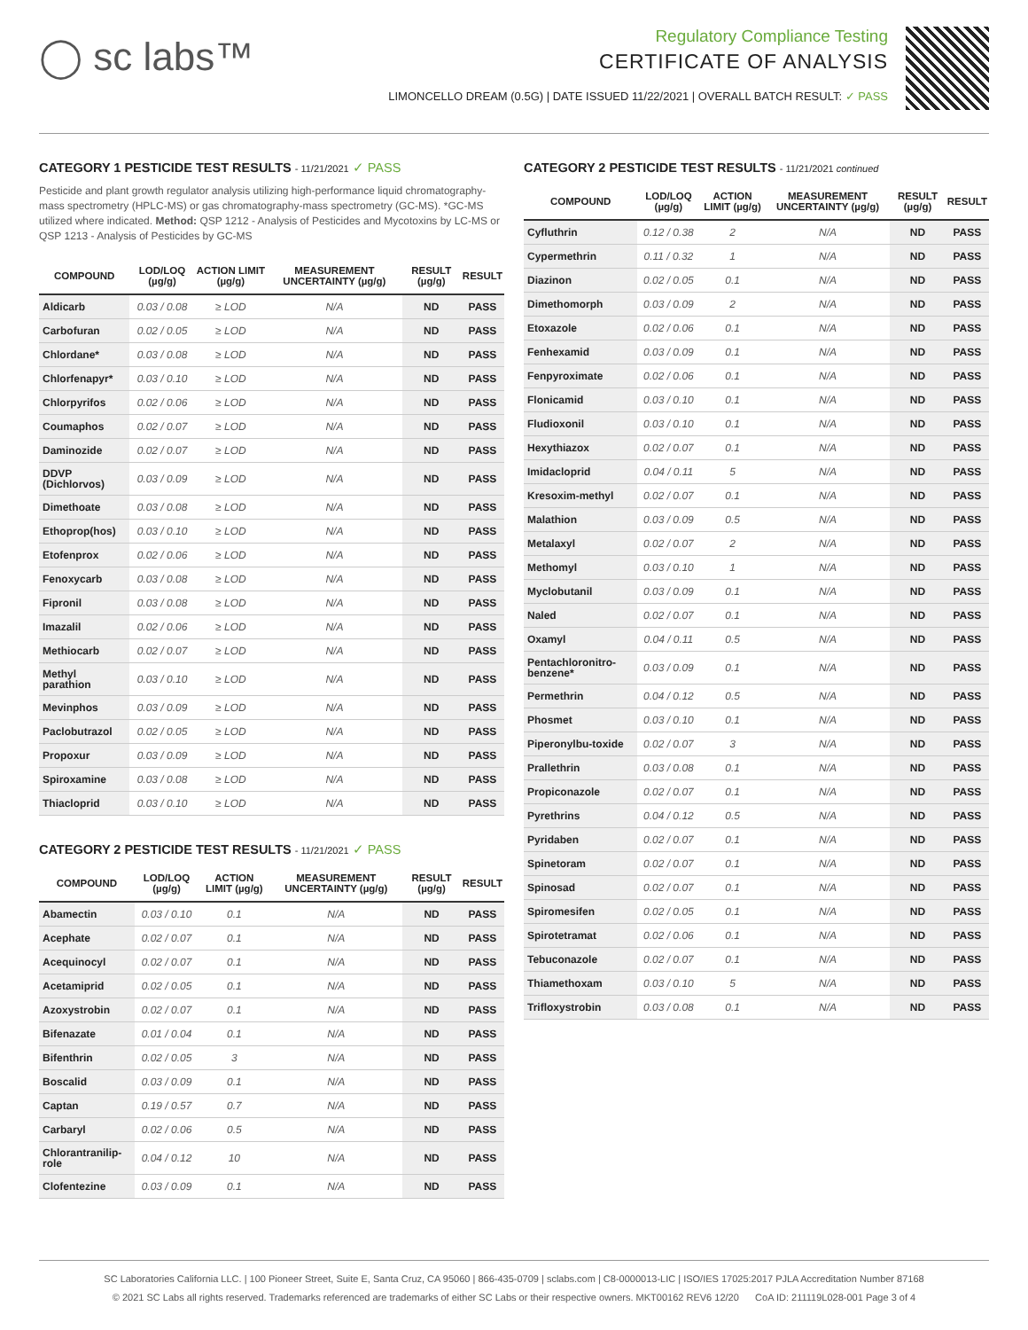◯ sc labs™
Regulatory Compliance Testing
CERTIFICATE OF ANALYSIS
LIMONCELLO DREAM (0.5G) | DATE ISSUED 11/22/2021 | OVERALL BATCH RESULT: ✓ PASS
CATEGORY 1 PESTICIDE TEST RESULTS - 11/21/2021 ✓ PASS
Pesticide and plant growth regulator analysis utilizing high-performance liquid chromatography-mass spectrometry (HPLC-MS) or gas chromatography-mass spectrometry (GC-MS). *GC-MS utilized where indicated. Method: QSP 1212 - Analysis of Pesticides and Mycotoxins by LC-MS or QSP 1213 - Analysis of Pesticides by GC-MS
| COMPOUND | LOD/LOQ (µg/g) | ACTION LIMIT (µg/g) | MEASUREMENT UNCERTAINTY (µg/g) | RESULT (µg/g) | RESULT |
| --- | --- | --- | --- | --- | --- |
| Aldicarb | 0.03 / 0.08 | ≥ LOD | N/A | ND | PASS |
| Carbofuran | 0.02 / 0.05 | ≥ LOD | N/A | ND | PASS |
| Chlordane* | 0.03 / 0.08 | ≥ LOD | N/A | ND | PASS |
| Chlorfenapyr* | 0.03 / 0.10 | ≥ LOD | N/A | ND | PASS |
| Chlorpyrifos | 0.02 / 0.06 | ≥ LOD | N/A | ND | PASS |
| Coumaphos | 0.02 / 0.07 | ≥ LOD | N/A | ND | PASS |
| Daminozide | 0.02 / 0.07 | ≥ LOD | N/A | ND | PASS |
| DDVP (Dichlorvos) | 0.03 / 0.09 | ≥ LOD | N/A | ND | PASS |
| Dimethoate | 0.03 / 0.08 | ≥ LOD | N/A | ND | PASS |
| Ethoprop(hos) | 0.03 / 0.10 | ≥ LOD | N/A | ND | PASS |
| Etofenprox | 0.02 / 0.06 | ≥ LOD | N/A | ND | PASS |
| Fenoxycarb | 0.03 / 0.08 | ≥ LOD | N/A | ND | PASS |
| Fipronil | 0.03 / 0.08 | ≥ LOD | N/A | ND | PASS |
| Imazalil | 0.02 / 0.06 | ≥ LOD | N/A | ND | PASS |
| Methiocarb | 0.02 / 0.07 | ≥ LOD | N/A | ND | PASS |
| Methyl parathion | 0.03 / 0.10 | ≥ LOD | N/A | ND | PASS |
| Mevinphos | 0.03 / 0.09 | ≥ LOD | N/A | ND | PASS |
| Paclobutrazol | 0.02 / 0.05 | ≥ LOD | N/A | ND | PASS |
| Propoxur | 0.03 / 0.09 | ≥ LOD | N/A | ND | PASS |
| Spiroxamine | 0.03 / 0.08 | ≥ LOD | N/A | ND | PASS |
| Thiacloprid | 0.03 / 0.10 | ≥ LOD | N/A | ND | PASS |
CATEGORY 2 PESTICIDE TEST RESULTS - 11/21/2021 ✓ PASS
| COMPOUND | LOD/LOQ (µg/g) | ACTION LIMIT (µg/g) | MEASUREMENT UNCERTAINTY (µg/g) | RESULT (µg/g) | RESULT |
| --- | --- | --- | --- | --- | --- |
| Abamectin | 0.03 / 0.10 | 0.1 | N/A | ND | PASS |
| Acephate | 0.02 / 0.07 | 0.1 | N/A | ND | PASS |
| Acequinocyl | 0.02 / 0.07 | 0.1 | N/A | ND | PASS |
| Acetamiprid | 0.02 / 0.05 | 0.1 | N/A | ND | PASS |
| Azoxystrobin | 0.02 / 0.07 | 0.1 | N/A | ND | PASS |
| Bifenazate | 0.01 / 0.04 | 0.1 | N/A | ND | PASS |
| Bifenthrin | 0.02 / 0.05 | 3 | N/A | ND | PASS |
| Boscalid | 0.03 / 0.09 | 0.1 | N/A | ND | PASS |
| Captan | 0.19 / 0.57 | 0.7 | N/A | ND | PASS |
| Carbaryl | 0.02 / 0.06 | 0.5 | N/A | ND | PASS |
| Chlorantranilip-role | 0.04 / 0.12 | 10 | N/A | ND | PASS |
| Clofentezine | 0.03 / 0.09 | 0.1 | N/A | ND | PASS |
CATEGORY 2 PESTICIDE TEST RESULTS - 11/21/2021 continued
| COMPOUND | LOD/LOQ (µg/g) | ACTION LIMIT (µg/g) | MEASUREMENT UNCERTAINTY (µg/g) | RESULT (µg/g) | RESULT |
| --- | --- | --- | --- | --- | --- |
| Cyfluthrin | 0.12 / 0.38 | 2 | N/A | ND | PASS |
| Cypermethrin | 0.11 / 0.32 | 1 | N/A | ND | PASS |
| Diazinon | 0.02 / 0.05 | 0.1 | N/A | ND | PASS |
| Dimethomorph | 0.03 / 0.09 | 2 | N/A | ND | PASS |
| Etoxazole | 0.02 / 0.06 | 0.1 | N/A | ND | PASS |
| Fenhexamid | 0.03 / 0.09 | 0.1 | N/A | ND | PASS |
| Fenpyroximate | 0.02 / 0.06 | 0.1 | N/A | ND | PASS |
| Flonicamid | 0.03 / 0.10 | 0.1 | N/A | ND | PASS |
| Fludioxonil | 0.03 / 0.10 | 0.1 | N/A | ND | PASS |
| Hexythiazox | 0.02 / 0.07 | 0.1 | N/A | ND | PASS |
| Imidacloprid | 0.04 / 0.11 | 5 | N/A | ND | PASS |
| Kresoxim-methyl | 0.02 / 0.07 | 0.1 | N/A | ND | PASS |
| Malathion | 0.03 / 0.09 | 0.5 | N/A | ND | PASS |
| Metalaxyl | 0.02 / 0.07 | 2 | N/A | ND | PASS |
| Methomyl | 0.03 / 0.10 | 1 | N/A | ND | PASS |
| Myclobutanil | 0.03 / 0.09 | 0.1 | N/A | ND | PASS |
| Naled | 0.02 / 0.07 | 0.1 | N/A | ND | PASS |
| Oxamyl | 0.04 / 0.11 | 0.5 | N/A | ND | PASS |
| Pentachloronitro-benzene* | 0.03 / 0.09 | 0.1 | N/A | ND | PASS |
| Permethrin | 0.04 / 0.12 | 0.5 | N/A | ND | PASS |
| Phosmet | 0.03 / 0.10 | 0.1 | N/A | ND | PASS |
| Piperonylbu-toxide | 0.02 / 0.07 | 3 | N/A | ND | PASS |
| Prallethrin | 0.03 / 0.08 | 0.1 | N/A | ND | PASS |
| Propiconazole | 0.02 / 0.07 | 0.1 | N/A | ND | PASS |
| Pyrethrins | 0.04 / 0.12 | 0.5 | N/A | ND | PASS |
| Pyridaben | 0.02 / 0.07 | 0.1 | N/A | ND | PASS |
| Spinetoram | 0.02 / 0.07 | 0.1 | N/A | ND | PASS |
| Spinosad | 0.02 / 0.07 | 0.1 | N/A | ND | PASS |
| Spiromesifen | 0.02 / 0.05 | 0.1 | N/A | ND | PASS |
| Spirotetramat | 0.02 / 0.06 | 0.1 | N/A | ND | PASS |
| Tebuconazole | 0.02 / 0.07 | 0.1 | N/A | ND | PASS |
| Thiamethoxam | 0.03 / 0.10 | 5 | N/A | ND | PASS |
| Trifloxystrobin | 0.03 / 0.08 | 0.1 | N/A | ND | PASS |
SC Laboratories California LLC. | 100 Pioneer Street, Suite E, Santa Cruz, CA 95060 | 866-435-0709 | sclabs.com | C8-0000013-LIC | ISO/IES 17025:2017 PJLA Accreditation Number 87168
© 2021 SC Labs all rights reserved. Trademarks referenced are trademarks of either SC Labs or their respective owners. MKT00162 REV6 12/20 CoA ID: 211119L028-001 Page 3 of 4